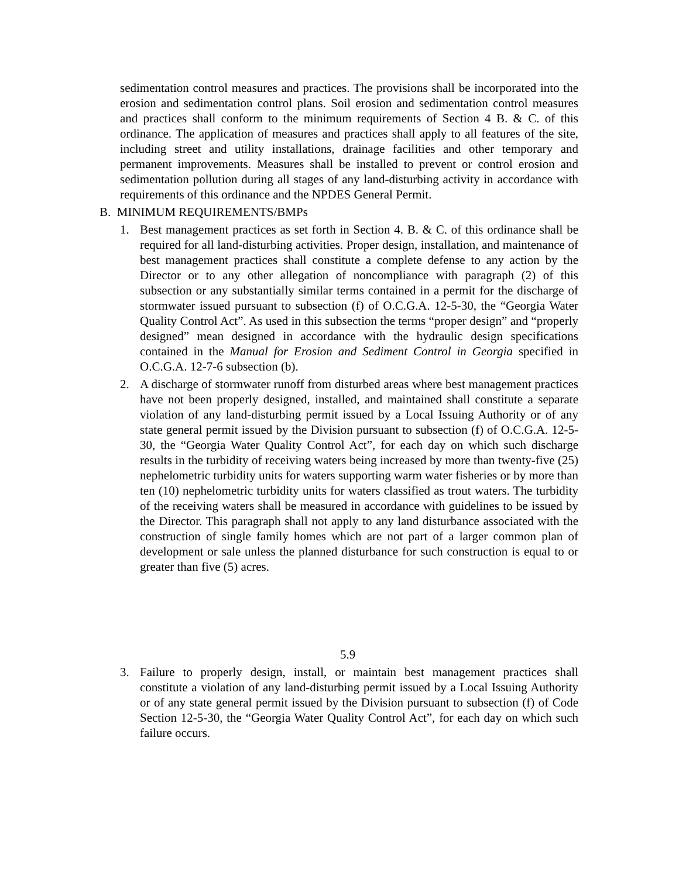sedimentation control measures and practices. The provisions shall be incorporated into the erosion and sedimentation control plans. Soil erosion and sedimentation control measures and practices shall conform to the minimum requirements of Section 4 B. & C. of this ordinance. The application of measures and practices shall apply to all features of the site, including street and utility installations, drainage facilities and other temporary and permanent improvements. Measures shall be installed to prevent or control erosion and sedimentation pollution during all stages of any land-disturbing activity in accordance with requirements of this ordinance and the NPDES General Permit.
B. MINIMUM REQUIREMENTS/BMPs
1. Best management practices as set forth in Section 4. B. & C. of this ordinance shall be required for all land-disturbing activities. Proper design, installation, and maintenance of best management practices shall constitute a complete defense to any action by the Director or to any other allegation of noncompliance with paragraph (2) of this subsection or any substantially similar terms contained in a permit for the discharge of stormwater issued pursuant to subsection (f) of O.C.G.A. 12-5-30, the “Georgia Water Quality Control Act”. As used in this subsection the terms “proper design” and “properly designed” mean designed in accordance with the hydraulic design specifications contained in the Manual for Erosion and Sediment Control in Georgia specified in O.C.G.A. 12-7-6 subsection (b).
2. A discharge of stormwater runoff from disturbed areas where best management practices have not been properly designed, installed, and maintained shall constitute a separate violation of any land-disturbing permit issued by a Local Issuing Authority or of any state general permit issued by the Division pursuant to subsection (f) of O.C.G.A. 12-5-30, the “Georgia Water Quality Control Act”, for each day on which such discharge results in the turbidity of receiving waters being increased by more than twenty-five (25) nephelometric turbidity units for waters supporting warm water fisheries or by more than ten (10) nephelometric turbidity units for waters classified as trout waters. The turbidity of the receiving waters shall be measured in accordance with guidelines to be issued by the Director. This paragraph shall not apply to any land disturbance associated with the construction of single family homes which are not part of a larger common plan of development or sale unless the planned disturbance for such construction is equal to or greater than five (5) acres.
5.9
3. Failure to properly design, install, or maintain best management practices shall constitute a violation of any land-disturbing permit issued by a Local Issuing Authority or of any state general permit issued by the Division pursuant to subsection (f) of Code Section 12-5-30, the “Georgia Water Quality Control Act”, for each day on which such failure occurs.